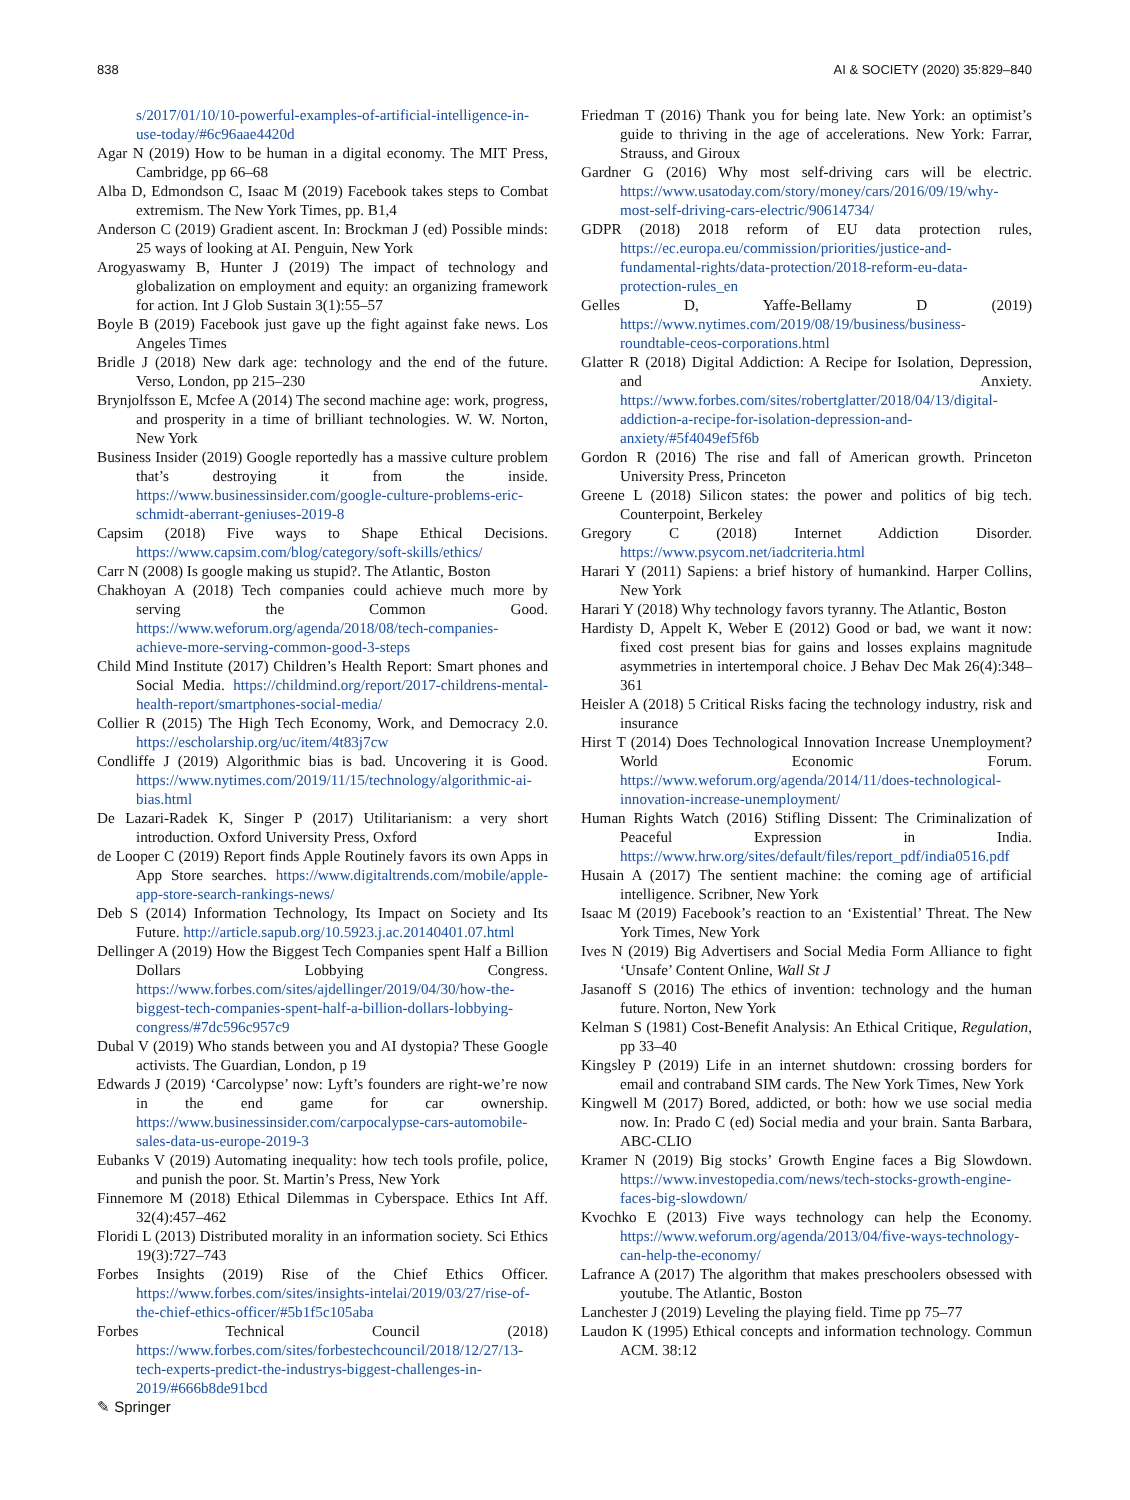838 AI & SOCIETY (2020) 35:829–840
s/2017/01/10/10-powerful-examples-of-artificial-intelligence-in-use-today/#6c96aae4420d
Agar N (2019) How to be human in a digital economy. The MIT Press, Cambridge, pp 66–68
Alba D, Edmondson C, Isaac M (2019) Facebook takes steps to Combat extremism. The New York Times, pp. B1,4
Anderson C (2019) Gradient ascent. In: Brockman J (ed) Possible minds: 25 ways of looking at AI. Penguin, New York
Arogyaswamy B, Hunter J (2019) The impact of technology and globalization on employment and equity: an organizing framework for action. Int J Glob Sustain 3(1):55–57
Boyle B (2019) Facebook just gave up the fight against fake news. Los Angeles Times
Bridle J (2018) New dark age: technology and the end of the future. Verso, London, pp 215–230
Brynjolfsson E, Mcfee A (2014) The second machine age: work, progress, and prosperity in a time of brilliant technologies. W. W. Norton, New York
Business Insider (2019) Google reportedly has a massive culture problem that’s destroying it from the inside. https://www.businessinsider.com/google-culture-problems-eric-schmidt-aberrant-geniuses-2019-8
Capsim (2018) Five ways to Shape Ethical Decisions. https://www.capsim.com/blog/category/soft-skills/ethics/
Carr N (2008) Is google making us stupid?. The Atlantic, Boston
Chakhoyan A (2018) Tech companies could achieve much more by serving the Common Good. https://www.weforum.org/agenda/2018/08/tech-companies-achieve-more-serving-common-good-3-steps
Child Mind Institute (2017) Children’s Health Report: Smart phones and Social Media. https://childmind.org/report/2017-childrens-mental-health-report/smartphones-social-media/
Collier R (2015) The High Tech Economy, Work, and Democracy 2.0. https://escholarship.org/uc/item/4t83j7cw
Condliffe J (2019) Algorithmic bias is bad. Uncovering it is Good. https://www.nytimes.com/2019/11/15/technology/algorithmic-ai-bias.html
De Lazari-Radek K, Singer P (2017) Utilitarianism: a very short introduction. Oxford University Press, Oxford
de Looper C (2019) Report finds Apple Routinely favors its own Apps in App Store searches. https://www.digitaltrends.com/mobile/apple-app-store-search-rankings-news/
Deb S (2014) Information Technology, Its Impact on Society and Its Future. http://article.sapub.org/10.5923.j.ac.20140401.07.html
Dellinger A (2019) How the Biggest Tech Companies spent Half a Billion Dollars Lobbying Congress. https://www.forbes.com/sites/ajdellinger/2019/04/30/how-the-biggest-tech-companies-spent-half-a-billion-dollars-lobbying-congress/#7dc596c957c9
Dubal V (2019) Who stands between you and AI dystopia? These Google activists. The Guardian, London, p 19
Edwards J (2019) ‘Carcolypse’ now: Lyft’s founders are right-we’re now in the end game for car ownership. https://www.businessinsider.com/carpocalypse-cars-automobile-sales-data-us-europe-2019-3
Eubanks V (2019) Automating inequality: how tech tools profile, police, and punish the poor. St. Martin’s Press, New York
Finnemore M (2018) Ethical Dilemmas in Cyberspace. Ethics Int Aff. 32(4):457–462
Floridi L (2013) Distributed morality in an information society. Sci Ethics 19(3):727–743
Forbes Insights (2019) Rise of the Chief Ethics Officer. https://www.forbes.com/sites/insights-intelai/2019/03/27/rise-of-the-chief-ethics-officer/#5b1f5c105aba
Forbes Technical Council (2018) https://www.forbes.com/sites/forbestechcouncil/2018/12/27/13-tech-experts-predict-the-industrys-biggest-challenges-in-2019/#666b8de91bcd
Friedman T (2016) Thank you for being late. New York: an optimist’s guide to thriving in the age of accelerations. New York: Farrar, Strauss, and Giroux
Gardner G (2016) Why most self-driving cars will be electric. https://www.usatoday.com/story/money/cars/2016/09/19/why-most-self-driving-cars-electric/90614734/
GDPR (2018) 2018 reform of EU data protection rules, https://ec.europa.eu/commission/priorities/justice-and-fundamental-rights/data-protection/2018-reform-eu-data-protection-rules_en
Gelles D, Yaffe-Bellamy D (2019) https://www.nytimes.com/2019/08/19/business/business-roundtable-ceos-corporations.html
Glatter R (2018) Digital Addiction: A Recipe for Isolation, Depression, and Anxiety. https://www.forbes.com/sites/robertglatter/2018/04/13/digital-addiction-a-recipe-for-isolation-depression-and-anxiety/#5f4049ef5f6b
Gordon R (2016) The rise and fall of American growth. Princeton University Press, Princeton
Greene L (2018) Silicon states: the power and politics of big tech. Counterpoint, Berkeley
Gregory C (2018) Internet Addiction Disorder. https://www.psycom.net/iadcriteria.html
Harari Y (2011) Sapiens: a brief history of humankind. Harper Collins, New York
Harari Y (2018) Why technology favors tyranny. The Atlantic, Boston
Hardisty D, Appelt K, Weber E (2012) Good or bad, we want it now: fixed cost present bias for gains and losses explains magnitude asymmetries in intertemporal choice. J Behav Dec Mak 26(4):348–361
Heisler A (2018) 5 Critical Risks facing the technology industry, risk and insurance
Hirst T (2014) Does Technological Innovation Increase Unemployment? World Economic Forum. https://www.weforum.org/agenda/2014/11/does-technological-innovation-increase-unemployment/
Human Rights Watch (2016) Stifling Dissent: The Criminalization of Peaceful Expression in India. https://www.hrw.org/sites/default/files/report_pdf/india0516.pdf
Husain A (2017) The sentient machine: the coming age of artificial intelligence. Scribner, New York
Isaac M (2019) Facebook’s reaction to an ‘Existential’ Threat. The New York Times, New York
Ives N (2019) Big Advertisers and Social Media Form Alliance to fight ‘Unsafe’ Content Online, Wall St J
Jasanoff S (2016) The ethics of invention: technology and the human future. Norton, New York
Kelman S (1981) Cost-Benefit Analysis: An Ethical Critique, Regulation, pp 33–40
Kingsley P (2019) Life in an internet shutdown: crossing borders for email and contraband SIM cards. The New York Times, New York
Kingwell M (2017) Bored, addicted, or both: how we use social media now. In: Prado C (ed) Social media and your brain. Santa Barbara, ABC-CLIO
Kramer N (2019) Big stocks’ Growth Engine faces a Big Slowdown. https://www.investopedia.com/news/tech-stocks-growth-engine-faces-big-slowdown/
Kvochko E (2013) Five ways technology can help the Economy. https://www.weforum.org/agenda/2013/04/five-ways-technology-can-help-the-economy/
Lafrance A (2017) The algorithm that makes preschoolers obsessed with youtube. The Atlantic, Boston
Lanchester J (2019) Leveling the playing field. Time pp 75–77
Laudon K (1995) Ethical concepts and information technology. Commun ACM. 38:12
✎ Springer